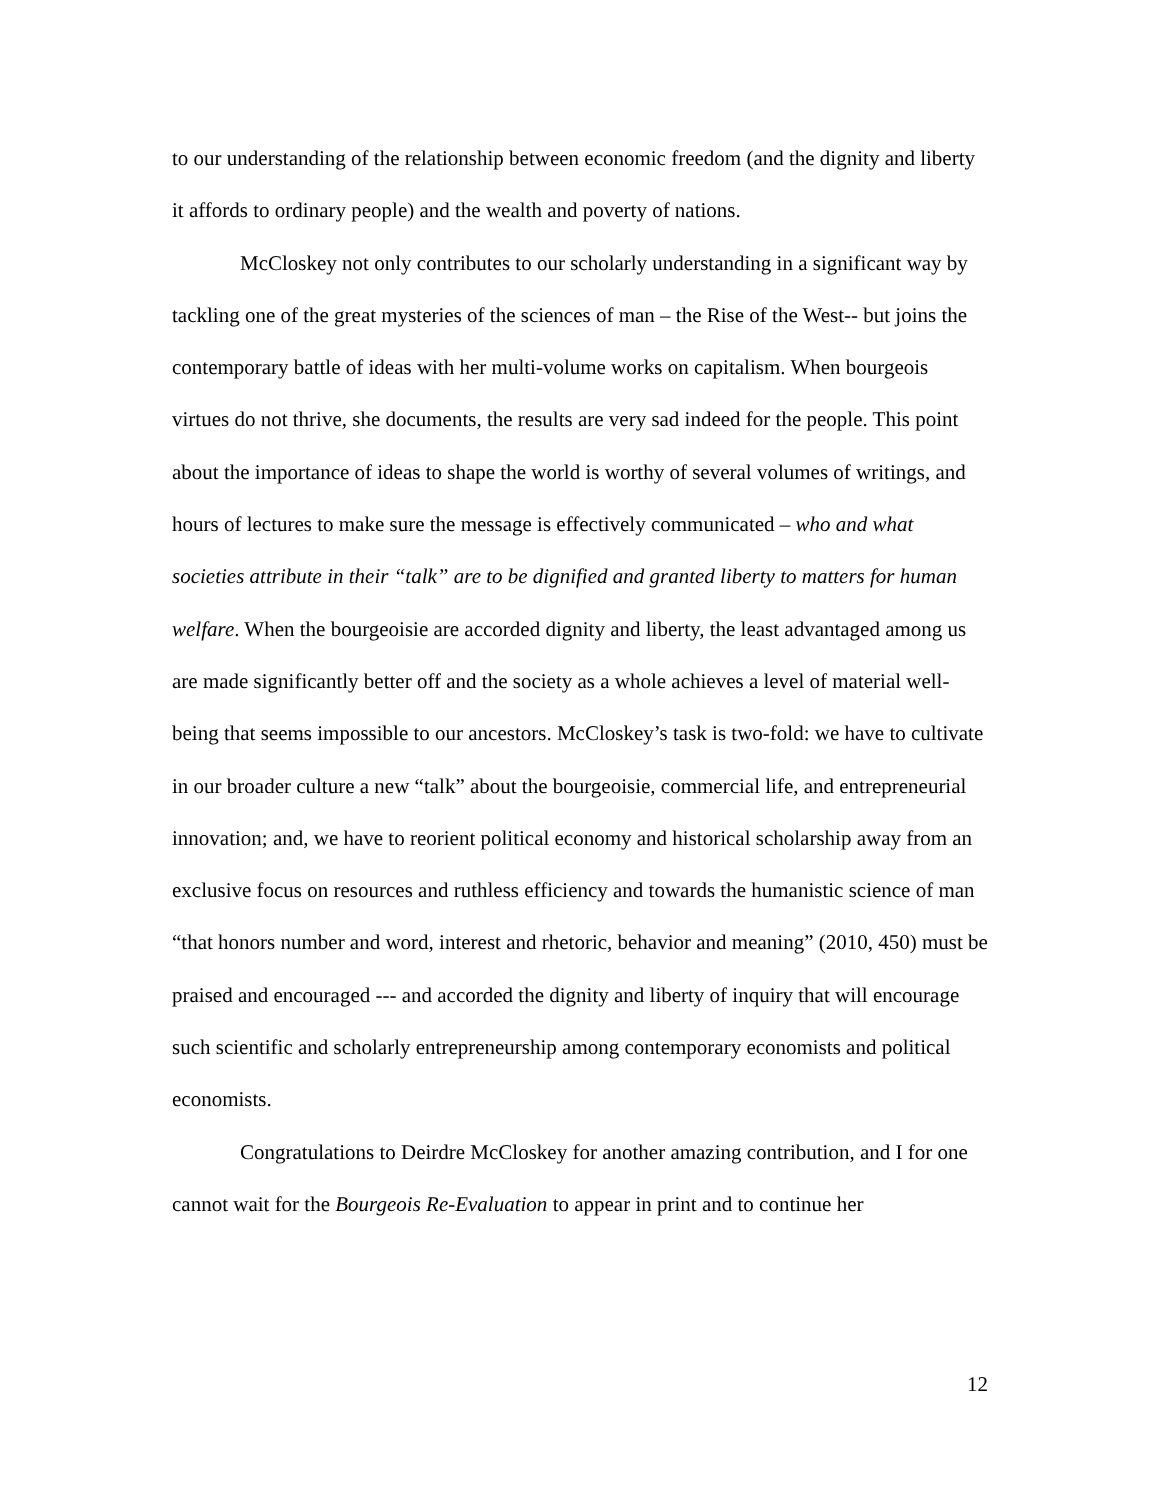to our understanding of the relationship between economic freedom (and the dignity and liberty it affords to ordinary people) and the wealth and poverty of nations.
McCloskey not only contributes to our scholarly understanding in a significant way by tackling one of the great mysteries of the sciences of man – the Rise of the West-- but joins the contemporary battle of ideas with her multi-volume works on capitalism. When bourgeois virtues do not thrive, she documents, the results are very sad indeed for the people. This point about the importance of ideas to shape the world is worthy of several volumes of writings, and hours of lectures to make sure the message is effectively communicated – who and what societies attribute in their “talk” are to be dignified and granted liberty to matters for human welfare. When the bourgeoisie are accorded dignity and liberty, the least advantaged among us are made significantly better off and the society as a whole achieves a level of material well-being that seems impossible to our ancestors. McCloskey’s task is two-fold: we have to cultivate in our broader culture a new “talk” about the bourgeoisie, commercial life, and entrepreneurial innovation; and, we have to reorient political economy and historical scholarship away from an exclusive focus on resources and ruthless efficiency and towards the humanistic science of man “that honors number and word, interest and rhetoric, behavior and meaning” (2010, 450) must be praised and encouraged --- and accorded the dignity and liberty of inquiry that will encourage such scientific and scholarly entrepreneurship among contemporary economists and political economists.
Congratulations to Deirdre McCloskey for another amazing contribution, and I for one cannot wait for the Bourgeois Re-Evaluation to appear in print and to continue her
12